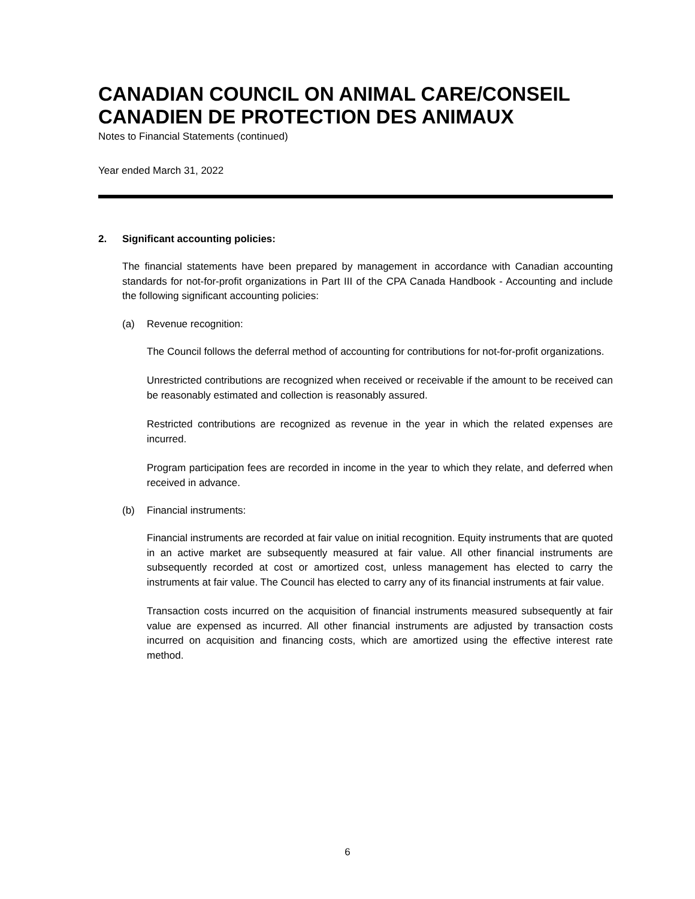CANADIAN COUNCIL ON ANIMAL CARE/CONSEIL CANADIEN DE PROTECTION DES ANIMAUX
Notes to Financial Statements (continued)
Year ended March 31, 2022
2. Significant accounting policies:
The financial statements have been prepared by management in accordance with Canadian accounting standards for not-for-profit organizations in Part III of the CPA Canada Handbook - Accounting and include the following significant accounting policies:
(a) Revenue recognition:
The Council follows the deferral method of accounting for contributions for not-for-profit organizations.
Unrestricted contributions are recognized when received or receivable if the amount to be received can be reasonably estimated and collection is reasonably assured.
Restricted contributions are recognized as revenue in the year in which the related expenses are incurred.
Program participation fees are recorded in income in the year to which they relate, and deferred when received in advance.
(b) Financial instruments:
Financial instruments are recorded at fair value on initial recognition. Equity instruments that are quoted in an active market are subsequently measured at fair value. All other financial instruments are subsequently recorded at cost or amortized cost, unless management has elected to carry the instruments at fair value. The Council has elected to carry any of its financial instruments at fair value.
Transaction costs incurred on the acquisition of financial instruments measured subsequently at fair value are expensed as incurred. All other financial instruments are adjusted by transaction costs incurred on acquisition and financing costs, which are amortized using the effective interest rate method.
6